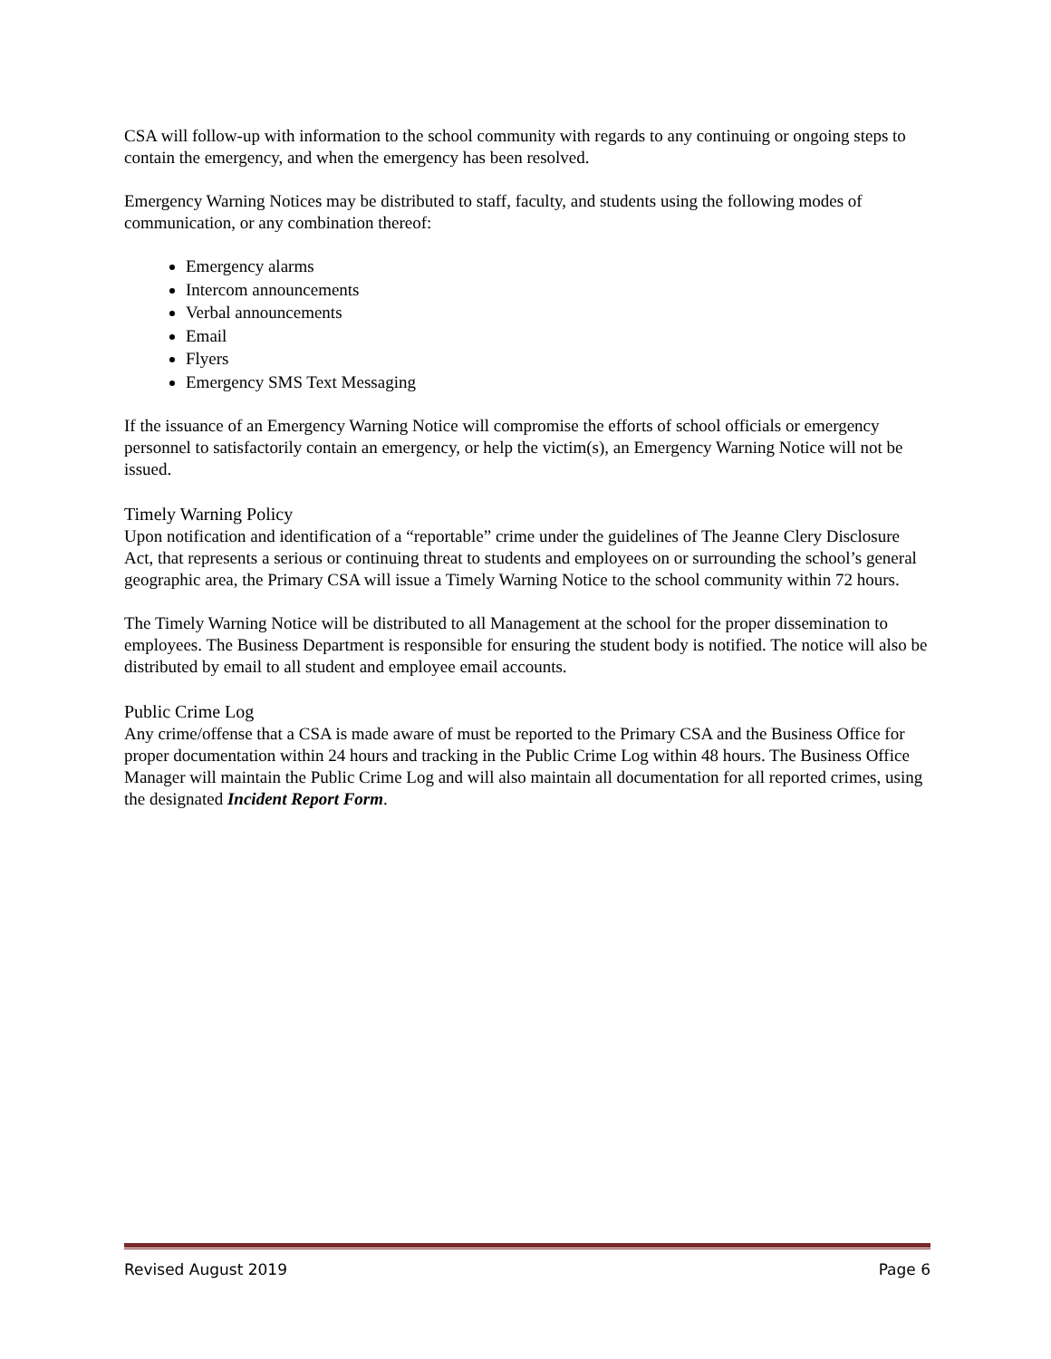CSA will follow-up with information to the school community with regards to any continuing or ongoing steps to contain the emergency, and when the emergency has been resolved.
Emergency Warning Notices may be distributed to staff, faculty, and students using the following modes of communication, or any combination thereof:
Emergency alarms
Intercom announcements
Verbal announcements
Email
Flyers
Emergency SMS Text Messaging
If the issuance of an Emergency Warning Notice will compromise the efforts of school officials or emergency personnel to satisfactorily contain an emergency, or help the victim(s), an Emergency Warning Notice will not be issued.
Timely Warning Policy
Upon notification and identification of a “reportable” crime under the guidelines of The Jeanne Clery Disclosure Act, that represents a serious or continuing threat to students and employees on or surrounding the school’s general geographic area, the Primary CSA will issue a Timely Warning Notice to the school community within 72 hours.
The Timely Warning Notice will be distributed to all Management at the school for the proper dissemination to employees. The Business Department is responsible for ensuring the student body is notified. The notice will also be distributed by email to all student and employee email accounts.
Public Crime Log
Any crime/offense that a CSA is made aware of must be reported to the Primary CSA and the Business Office for proper documentation within 24 hours and tracking in the Public Crime Log within 48 hours. The Business Office Manager will maintain the Public Crime Log and will also maintain all documentation for all reported crimes, using the designated Incident Report Form.
Revised August 2019 Page 6